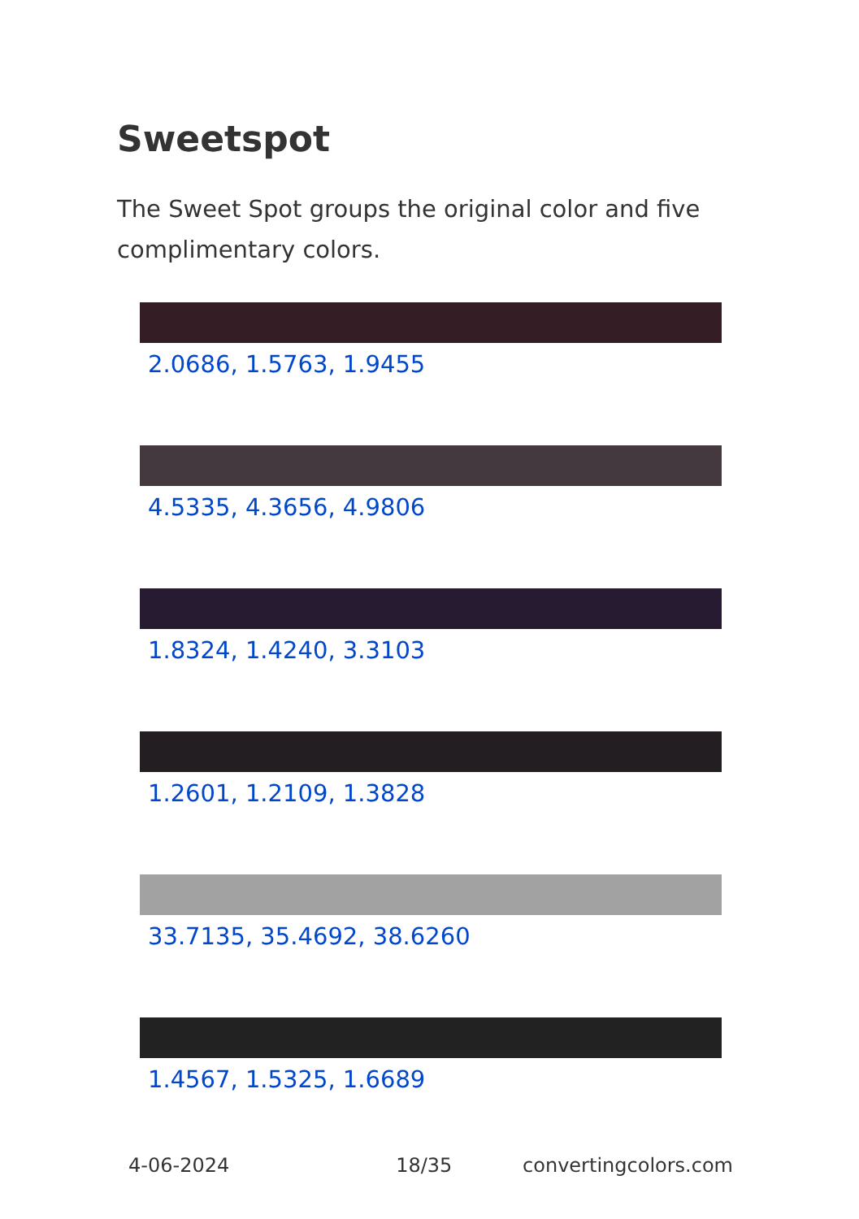Sweetspot
The Sweet Spot groups the original color and five complimentary colors.
2.0686, 1.5763, 1.9455
4.5335, 4.3656, 4.9806
1.8324, 1.4240, 3.3103
1.2601, 1.2109, 1.3828
33.7135, 35.4692, 38.6260
1.4567, 1.5325, 1.6689
4-06-2024 18/35 convertingcolors.com